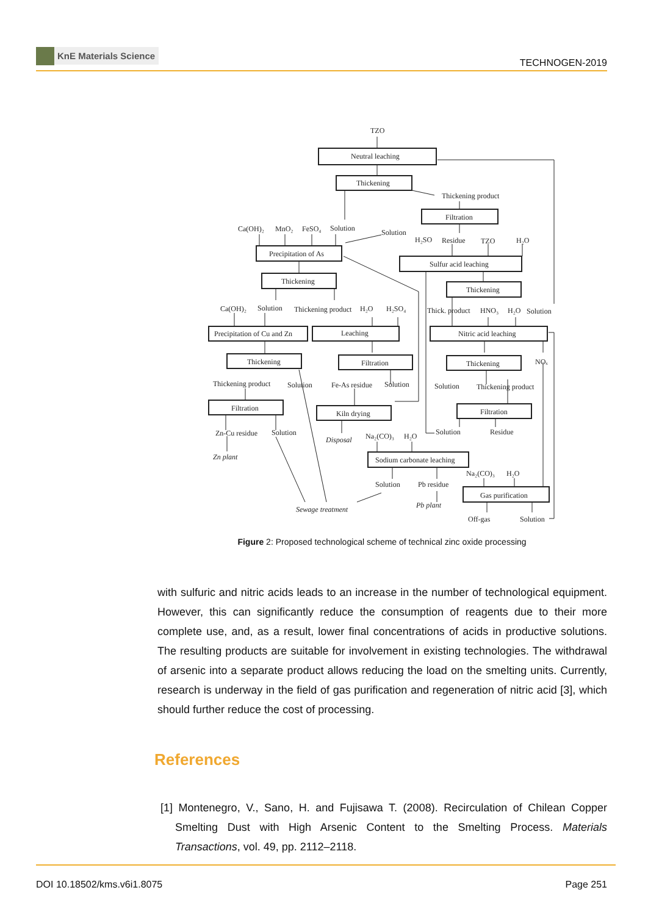KnE Materials Science
TECHNOGEN-2019
TZO
Neutral leaching
Thickening
Thickening product
Filtration
Solution
Ca(OH)₂
MnO₂
FeSO₄
Solution
H₂SO
Residue
TZO
H₂O
Precipitation of As
Sulfur acid leaching
Thickening
Thickening
Ca(OH)₂
Solution
Thickening product
H₂O
H₂SO₄
Thick. product
HNO₃
H₂O
Solution
Precipitation of Cu and Zn
Leaching
Nitric acid leaching
Thickening
Filtration
Thickening
NOₓ
Thickening product
Solution
Fe-As residue
Solution
Solution
Thickening product
Filtration
Kiln drying
Filtration
Zn-Cu residue
Solution
Solution
Residue
Disposal
Na₂(CO)₃
H₂O
Zn plant
Sodium carbonate leaching
Na₂(CO)₃
H₂O
Solution
Pb residue
Gas purification
Pb plant
Sewage treatment
Off-gas
Solution
Figure 2: Proposed technological scheme of technical zinc oxide processing
with sulfuric and nitric acids leads to an increase in the number of technological equipment. However, this can significantly reduce the consumption of reagents due to their more complete use, and, as a result, lower final concentrations of acids in productive solutions. The resulting products are suitable for involvement in existing technologies. The withdrawal of arsenic into a separate product allows reducing the load on the smelting units. Currently, research is underway in the field of gas purification and regeneration of nitric acid [3], which should further reduce the cost of processing.
References
[1] Montenegro, V., Sano, H. and Fujisawa T. (2008). Recirculation of Chilean Copper Smelting Dust with High Arsenic Content to the Smelting Process. Materials Transactions, vol. 49, pp. 2112–2118.
DOI 10.18502/kms.v6i1.8075 Page 251